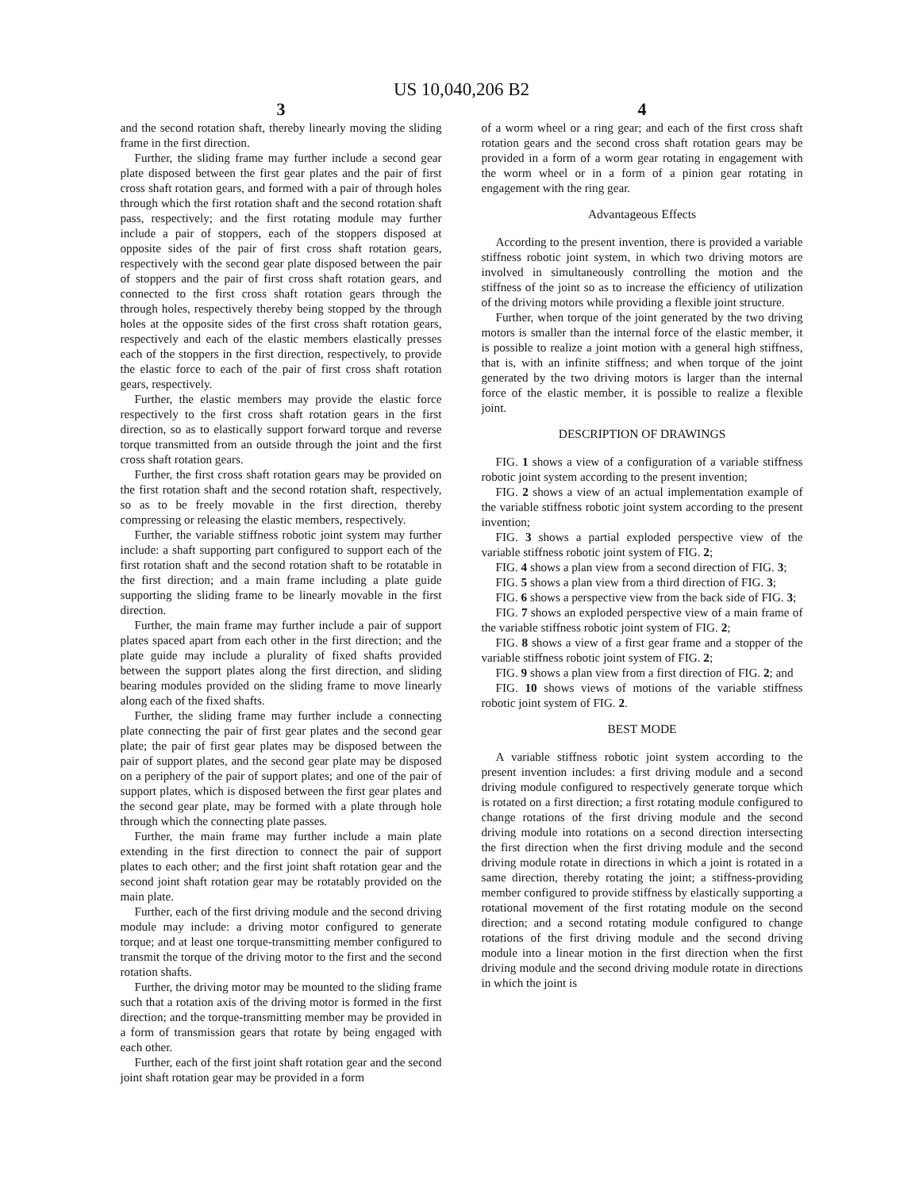US 10,040,206 B2
3
and the second rotation shaft, thereby linearly moving the sliding frame in the first direction.
Further, the sliding frame may further include a second gear plate disposed between the first gear plates and the pair of first cross shaft rotation gears, and formed with a pair of through holes through which the first rotation shaft and the second rotation shaft pass, respectively; and the first rotating module may further include a pair of stoppers, each of the stoppers disposed at opposite sides of the pair of first cross shaft rotation gears, respectively with the second gear plate disposed between the pair of stoppers and the pair of first cross shaft rotation gears, and connected to the first cross shaft rotation gears through the through holes, respectively thereby being stopped by the through holes at the opposite sides of the first cross shaft rotation gears, respectively and each of the elastic members elastically presses each of the stoppers in the first direction, respectively, to provide the elastic force to each of the pair of first cross shaft rotation gears, respectively.
Further, the elastic members may provide the elastic force respectively to the first cross shaft rotation gears in the first direction, so as to elastically support forward torque and reverse torque transmitted from an outside through the joint and the first cross shaft rotation gears.
Further, the first cross shaft rotation gears may be provided on the first rotation shaft and the second rotation shaft, respectively, so as to be freely movable in the first direction, thereby compressing or releasing the elastic members, respectively.
Further, the variable stiffness robotic joint system may further include: a shaft supporting part configured to support each of the first rotation shaft and the second rotation shaft to be rotatable in the first direction; and a main frame including a plate guide supporting the sliding frame to be linearly movable in the first direction.
Further, the main frame may further include a pair of support plates spaced apart from each other in the first direction; and the plate guide may include a plurality of fixed shafts provided between the support plates along the first direction, and sliding bearing modules provided on the sliding frame to move linearly along each of the fixed shafts.
Further, the sliding frame may further include a connecting plate connecting the pair of first gear plates and the second gear plate; the pair of first gear plates may be disposed between the pair of support plates, and the second gear plate may be disposed on a periphery of the pair of support plates; and one of the pair of support plates, which is disposed between the first gear plates and the second gear plate, may be formed with a plate through hole through which the connecting plate passes.
Further, the main frame may further include a main plate extending in the first direction to connect the pair of support plates to each other; and the first joint shaft rotation gear and the second joint shaft rotation gear may be rotatably provided on the main plate.
Further, each of the first driving module and the second driving module may include: a driving motor configured to generate torque; and at least one torque-transmitting member configured to transmit the torque of the driving motor to the first and the second rotation shafts.
Further, the driving motor may be mounted to the sliding frame such that a rotation axis of the driving motor is formed in the first direction; and the torque-transmitting member may be provided in a form of transmission gears that rotate by being engaged with each other.
Further, each of the first joint shaft rotation gear and the second joint shaft rotation gear may be provided in a form
4
of a worm wheel or a ring gear; and each of the first cross shaft rotation gears and the second cross shaft rotation gears may be provided in a form of a worm gear rotating in engagement with the worm wheel or in a form of a pinion gear rotating in engagement with the ring gear.
Advantageous Effects
According to the present invention, there is provided a variable stiffness robotic joint system, in which two driving motors are involved in simultaneously controlling the motion and the stiffness of the joint so as to increase the efficiency of utilization of the driving motors while providing a flexible joint structure.
Further, when torque of the joint generated by the two driving motors is smaller than the internal force of the elastic member, it is possible to realize a joint motion with a general high stiffness, that is, with an infinite stiffness; and when torque of the joint generated by the two driving motors is larger than the internal force of the elastic member, it is possible to realize a flexible joint.
DESCRIPTION OF DRAWINGS
FIG. 1 shows a view of a configuration of a variable stiffness robotic joint system according to the present invention;
FIG. 2 shows a view of an actual implementation example of the variable stiffness robotic joint system according to the present invention;
FIG. 3 shows a partial exploded perspective view of the variable stiffness robotic joint system of FIG. 2;
FIG. 4 shows a plan view from a second direction of FIG. 3;
FIG. 5 shows a plan view from a third direction of FIG. 3;
FIG. 6 shows a perspective view from the back side of FIG. 3;
FIG. 7 shows an exploded perspective view of a main frame of the variable stiffness robotic joint system of FIG. 2;
FIG. 8 shows a view of a first gear frame and a stopper of the variable stiffness robotic joint system of FIG. 2;
FIG. 9 shows a plan view from a first direction of FIG. 2; and
FIG. 10 shows views of motions of the variable stiffness robotic joint system of FIG. 2.
BEST MODE
A variable stiffness robotic joint system according to the present invention includes: a first driving module and a second driving module configured to respectively generate torque which is rotated on a first direction; a first rotating module configured to change rotations of the first driving module and the second driving module into rotations on a second direction intersecting the first direction when the first driving module and the second driving module rotate in directions in which a joint is rotated in a same direction, thereby rotating the joint; a stiffness-providing member configured to provide stiffness by elastically supporting a rotational movement of the first rotating module on the second direction; and a second rotating module configured to change rotations of the first driving module and the second driving module into a linear motion in the first direction when the first driving module and the second driving module rotate in directions in which the joint is